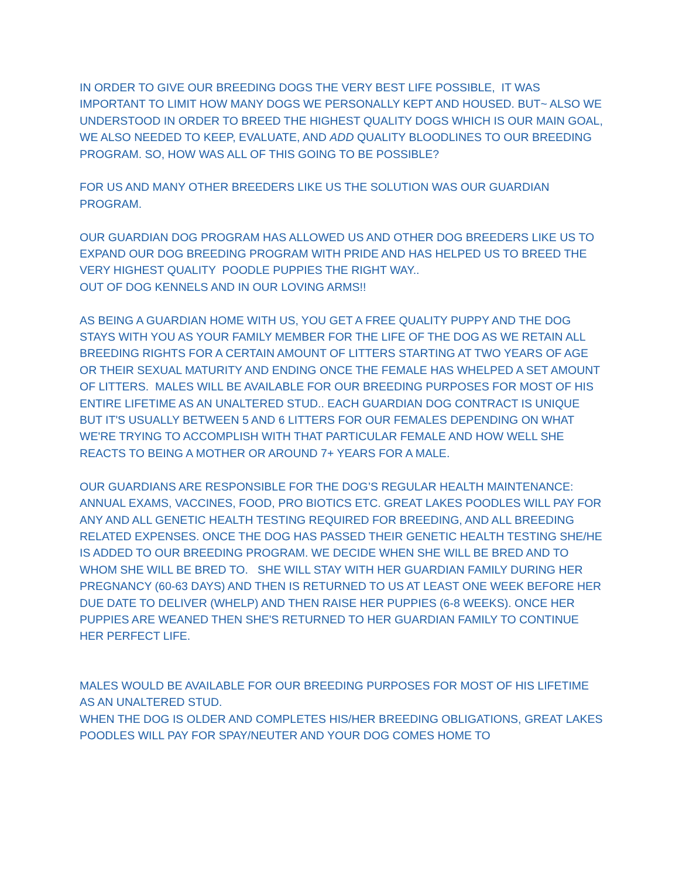IN ORDER TO GIVE OUR BREEDING DOGS THE VERY BEST LIFE POSSIBLE, IT WAS IMPORTANT TO LIMIT HOW MANY DOGS WE PERSONALLY KEPT AND HOUSED. BUT~ ALSO WE UNDERSTOOD IN ORDER TO BREED THE HIGHEST QUALITY DOGS WHICH IS OUR MAIN GOAL, WE ALSO NEEDED TO KEEP, EVALUATE, AND ADD QUALITY BLOODLINES TO OUR BREEDING PROGRAM. SO, HOW WAS ALL OF THIS GOING TO BE POSSIBLE?
FOR US AND MANY OTHER BREEDERS LIKE US THE SOLUTION WAS OUR GUARDIAN PROGRAM.
OUR GUARDIAN DOG PROGRAM HAS ALLOWED US AND OTHER DOG BREEDERS LIKE US TO EXPAND OUR DOG BREEDING PROGRAM WITH PRIDE AND HAS HELPED US TO BREED THE VERY HIGHEST QUALITY POODLE PUPPIES THE RIGHT WAY..
OUT OF DOG KENNELS AND IN OUR LOVING ARMS!!
AS BEING A GUARDIAN HOME WITH US, YOU GET A FREE QUALITY PUPPY AND THE DOG STAYS WITH YOU AS YOUR FAMILY MEMBER FOR THE LIFE OF THE DOG AS WE RETAIN ALL BREEDING RIGHTS FOR A CERTAIN AMOUNT OF LITTERS STARTING AT TWO YEARS OF AGE OR THEIR SEXUAL MATURITY AND ENDING ONCE THE FEMALE HAS WHELPED A SET AMOUNT OF LITTERS. MALES WILL BE AVAILABLE FOR OUR BREEDING PURPOSES FOR MOST OF HIS ENTIRE LIFETIME AS AN UNALTERED STUD.. EACH GUARDIAN DOG CONTRACT IS UNIQUE BUT IT'S USUALLY BETWEEN 5 AND 6 LITTERS FOR OUR FEMALES DEPENDING ON WHAT WE'RE TRYING TO ACCOMPLISH WITH THAT PARTICULAR FEMALE AND HOW WELL SHE REACTS TO BEING A MOTHER OR AROUND 7+ YEARS FOR A MALE.
OUR GUARDIANS ARE RESPONSIBLE FOR THE DOG’S REGULAR HEALTH MAINTENANCE: ANNUAL EXAMS, VACCINES, FOOD, PRO BIOTICS ETC. GREAT LAKES POODLES WILL PAY FOR ANY AND ALL GENETIC HEALTH TESTING REQUIRED FOR BREEDING, AND ALL BREEDING RELATED EXPENSES. ONCE THE DOG HAS PASSED THEIR GENETIC HEALTH TESTING SHE/HE IS ADDED TO OUR BREEDING PROGRAM. WE DECIDE WHEN SHE WILL BE BRED AND TO WHOM SHE WILL BE BRED TO. SHE WILL STAY WITH HER GUARDIAN FAMILY DURING HER PREGNANCY (60-63 DAYS) AND THEN IS RETURNED TO US AT LEAST ONE WEEK BEFORE HER DUE DATE TO DELIVER (WHELP) AND THEN RAISE HER PUPPIES (6-8 WEEKS). ONCE HER PUPPIES ARE WEANED THEN SHE'S RETURNED TO HER GUARDIAN FAMILY TO CONTINUE HER PERFECT LIFE.
MALES WOULD BE AVAILABLE FOR OUR BREEDING PURPOSES FOR MOST OF HIS LIFETIME AS AN UNALTERED STUD.
WHEN THE DOG IS OLDER AND COMPLETES HIS/HER BREEDING OBLIGATIONS, GREAT LAKES POODLES WILL PAY FOR SPAY/NEUTER AND YOUR DOG COMES HOME TO